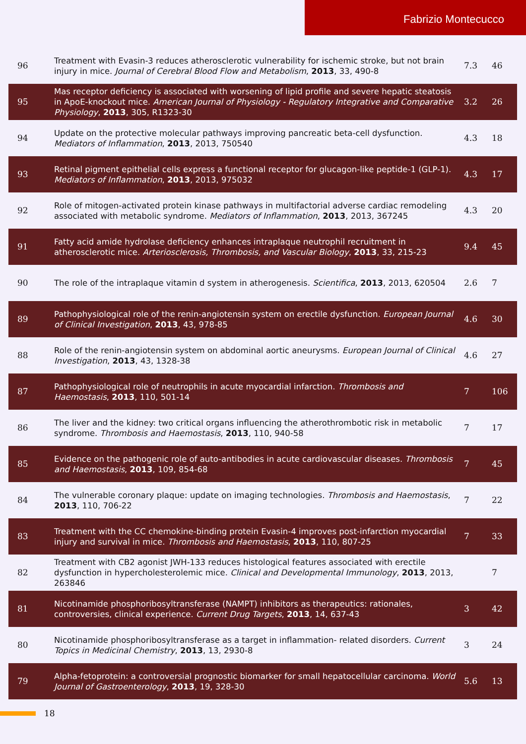Fabrizio Montecucco
| 96 | Treatment with Evasin-3 reduces atherosclerotic vulnerability for ischemic stroke, but not brain injury in mice. Journal of Cerebral Blood Flow and Metabolism , 2013 , 33, 490-8 | 7.3 | 46 |
| 95 | Mas receptor deficiency is associated with worsening of lipid profile and severe hepatic steatosis in ApoE-knockout mice. American Journal of Physiology - Regulatory Integrative and Comparative Physiology , 2013 , 305, R1323-30 | 3.2 | 26 |
| 94 | Update on the protective molecular pathways improving pancreatic beta-cell dysfunction. Mediators of Inflammation , 2013 , 2013, 750540 | 4.3 | 18 |
| 93 | Retinal pigment epithelial cells express a functional receptor for glucagon-like peptide-1 (GLP-1). Mediators of Inflammation , 2013 , 2013, 975032 | 4.3 | 17 |
| 92 | Role of mitogen-activated protein kinase pathways in multifactorial adverse cardiac remodeling associated with metabolic syndrome. Mediators of Inflammation , 2013 , 2013, 367245 | 4.3 | 20 |
| 91 | Fatty acid amide hydrolase deficiency enhances intraplaque neutrophil recruitment in atherosclerotic mice. Arteriosclerosis, Thrombosis, and Vascular Biology , 2013 , 33, 215-23 | 9.4 | 45 |
| 90 | The role of the intraplaque vitamin d system in atherogenesis. Scientifica , 2013 , 2013, 620504 | 2.6 | 7 |
| 89 | Pathophysiological role of the renin-angiotensin system on erectile dysfunction. European Journal of Clinical Investigation , 2013 , 43, 978-85 | 4.6 | 30 |
| 88 | Role of the renin-angiotensin system on abdominal aortic aneurysms. European Journal of Clinical Investigation , 2013 , 43, 1328-38 | 4.6 | 27 |
| 87 | Pathophysiological role of neutrophils in acute myocardial infarction. Thrombosis and Haemostasis , 2013 , 110, 501-14 | 7 | 106 |
| 86 | The liver and the kidney: two critical organs influencing the atherothrombotic risk in metabolic syndrome. Thrombosis and Haemostasis , 2013 , 110, 940-58 | 7 | 17 |
| 85 | Evidence on the pathogenic role of auto-antibodies in acute cardiovascular diseases. Thrombosis and Haemostasis , 2013 , 109, 854-68 | 7 | 45 |
| 84 | The vulnerable coronary plaque: update on imaging technologies. Thrombosis and Haemostasis , 2013 , 110, 706-22 | 7 | 22 |
| 83 | Treatment with the CC chemokine-binding protein Evasin-4 improves post-infarction myocardial injury and survival in mice. Thrombosis and Haemostasis , 2013 , 110, 807-25 | 7 | 33 |
| 82 | Treatment with CB2 agonist JWH-133 reduces histological features associated with erectile dysfunction in hypercholesterolemic mice. Clinical and Developmental Immunology , 2013 , 2013, 263846 | | 7 |
| 81 | Nicotinamide phosphoribosyltransferase (NAMPT) inhibitors as therapeutics: rationales, controversies, clinical experience. Current Drug Targets , 2013 , 14, 637-43 | 3 | 42 |
| 80 | Nicotinamide phosphoribosyltransferase as a target in inflammation- related disorders. Current Topics in Medicinal Chemistry , 2013 , 13, 2930-8 | 3 | 24 |
| 79 | Alpha-fetoprotein: a controversial prognostic biomarker for small hepatocellular carcinoma. World Journal of Gastroenterology , 2013 , 19, 328-30 | 5.6 | 13 |
18